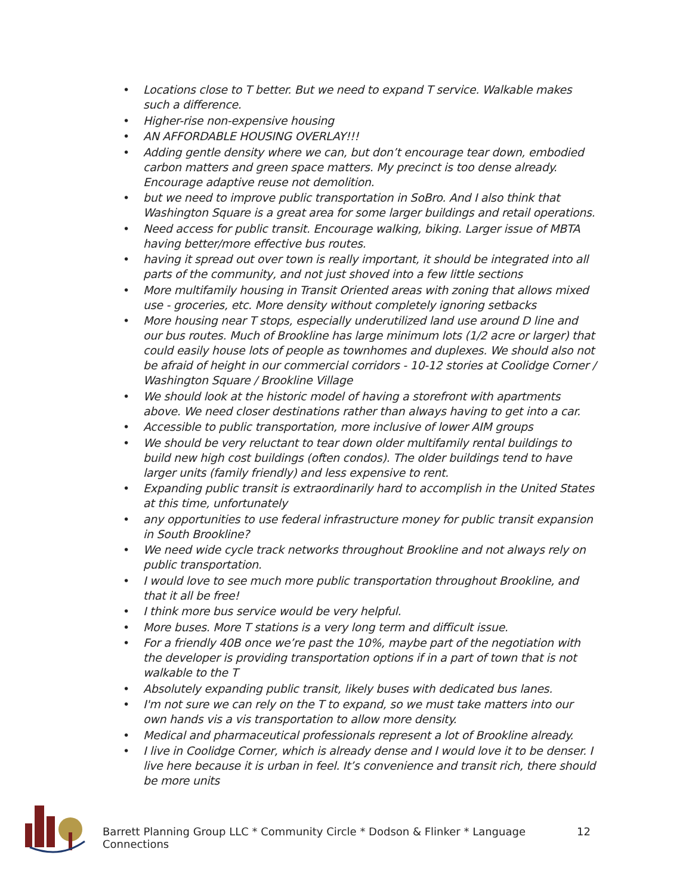• Locations close to T better. But we need to expand T service. Walkable makes such a difference.
• Higher-rise non-expensive housing
• AN AFFORDABLE HOUSING OVERLAY!!!
• Adding gentle density where we can, but don’t encourage tear down, embodied carbon matters and green space matters. My precinct is too dense already. Encourage adaptive reuse not demolition.
• but we need to improve public transportation in SoBro. And I also think that Washington Square is a great area for some larger buildings and retail operations.
• Need access for public transit. Encourage walking, biking. Larger issue of MBTA having better/more effective bus routes.
• having it spread out over town is really important, it should be integrated into all parts of the community, and not just shoved into a few little sections
• More multifamily housing in Transit Oriented areas with zoning that allows mixed use - groceries, etc. More density without completely ignoring setbacks
• More housing near T stops, especially underutilized land use around D line and our bus routes. Much of Brookline has large minimum lots (1/2 acre or larger) that could easily house lots of people as townhomes and duplexes. We should also not be afraid of height in our commercial corridors - 10-12 stories at Coolidge Corner / Washington Square / Brookline Village
• We should look at the historic model of having a storefront with apartments above. We need closer destinations rather than always having to get into a car.
• Accessible to public transportation, more inclusive of lower AIM groups
• We should be very reluctant to tear down older multifamily rental buildings to build new high cost buildings (often condos). The older buildings tend to have larger units (family friendly) and less expensive to rent.
• Expanding public transit is extraordinarily hard to accomplish in the United States at this time, unfortunately
• any opportunities to use federal infrastructure money for public transit expansion in South Brookline?
• We need wide cycle track networks throughout Brookline and not always rely on public transportation.
• I would love to see much more public transportation throughout Brookline, and that it all be free!
• I think more bus service would be very helpful.
• More buses. More T stations is a very long term and difficult issue.
• For a friendly 40B once we’re past the 10%, maybe part of the negotiation with the developer is providing transportation options if in a part of town that is not walkable to the T
• Absolutely expanding public transit, likely buses with dedicated bus lanes.
• I'm not sure we can rely on the T to expand, so we must take matters into our own hands vis a vis transportation to allow more density.
• Medical and pharmaceutical professionals represent a lot of Brookline already.
• I live in Coolidge Corner, which is already dense and I would love it to be denser. I live here because it is urban in feel. It’s convenience and transit rich, there should be more units
Barrett Planning Group LLC * Community Circle * Dodson & Flinker * Language Connections 12